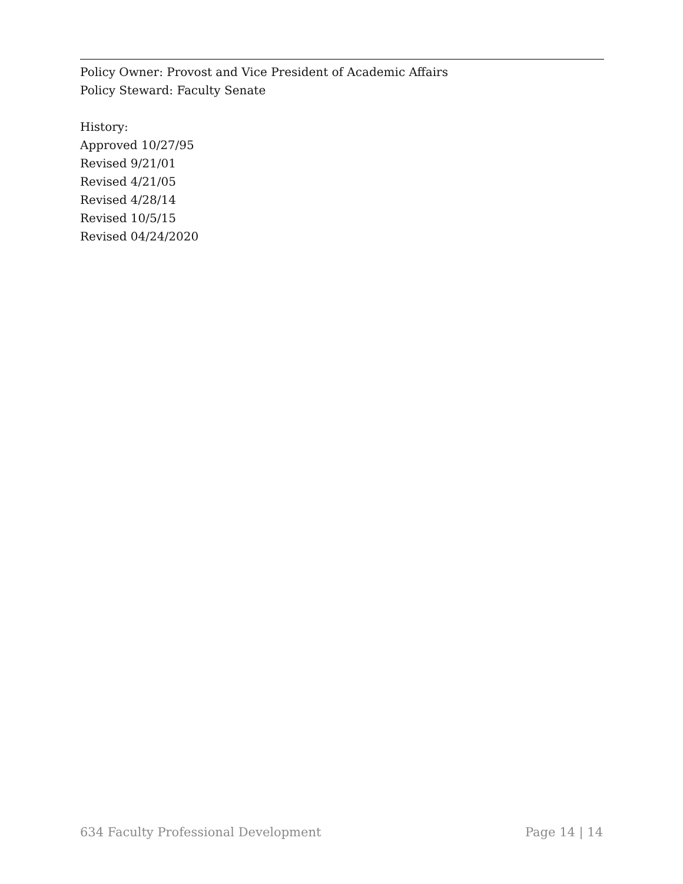Policy Owner: Provost and Vice President of Academic Affairs
Policy Steward: Faculty Senate
History:
Approved 10/27/95
Revised 9/21/01
Revised 4/21/05
Revised 4/28/14
Revised 10/5/15
Revised 04/24/2020
634 Faculty Professional Development Page 14 | 14